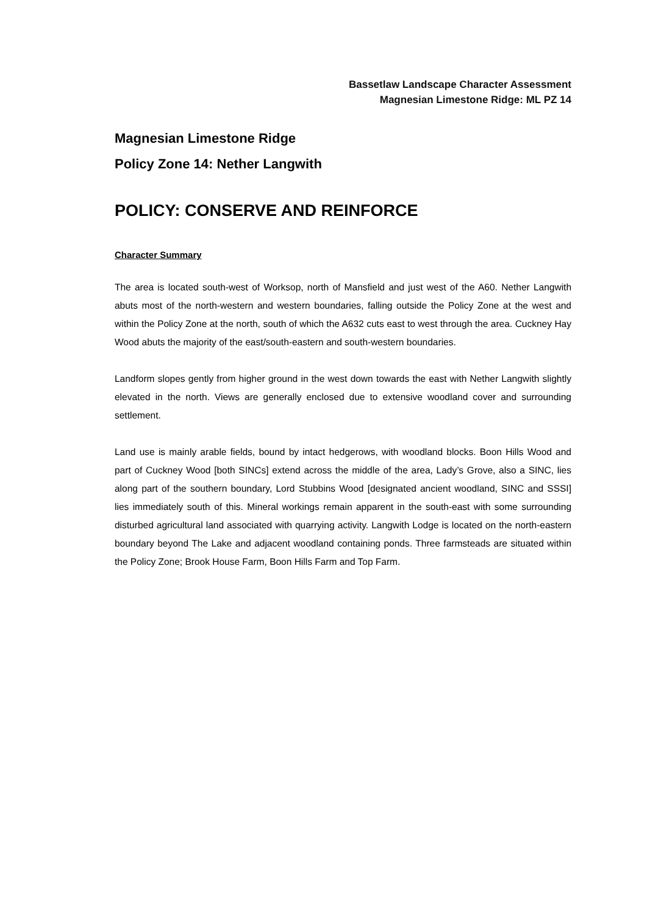Bassetlaw Landscape Character Assessment
Magnesian Limestone Ridge: ML PZ 14
Magnesian Limestone Ridge
Policy Zone 14: Nether Langwith
POLICY: CONSERVE AND REINFORCE
Character Summary
The area is located south-west of Worksop, north of Mansfield and just west of the A60. Nether Langwith abuts most of the north-western and western boundaries, falling outside the Policy Zone at the west and within the Policy Zone at the north, south of which the A632 cuts east to west through the area. Cuckney Hay Wood abuts the majority of the east/south-eastern and south-western boundaries.
Landform slopes gently from higher ground in the west down towards the east with Nether Langwith slightly elevated in the north. Views are generally enclosed due to extensive woodland cover and surrounding settlement.
Land use is mainly arable fields, bound by intact hedgerows, with woodland blocks. Boon Hills Wood and part of Cuckney Wood [both SINCs] extend across the middle of the area, Lady’s Grove, also a SINC, lies along part of the southern boundary, Lord Stubbins Wood [designated ancient woodland, SINC and SSSI] lies immediately south of this. Mineral workings remain apparent in the south-east with some surrounding disturbed agricultural land associated with quarrying activity. Langwith Lodge is located on the north-eastern boundary beyond The Lake and adjacent woodland containing ponds. Three farmsteads are situated within the Policy Zone; Brook House Farm, Boon Hills Farm and Top Farm.